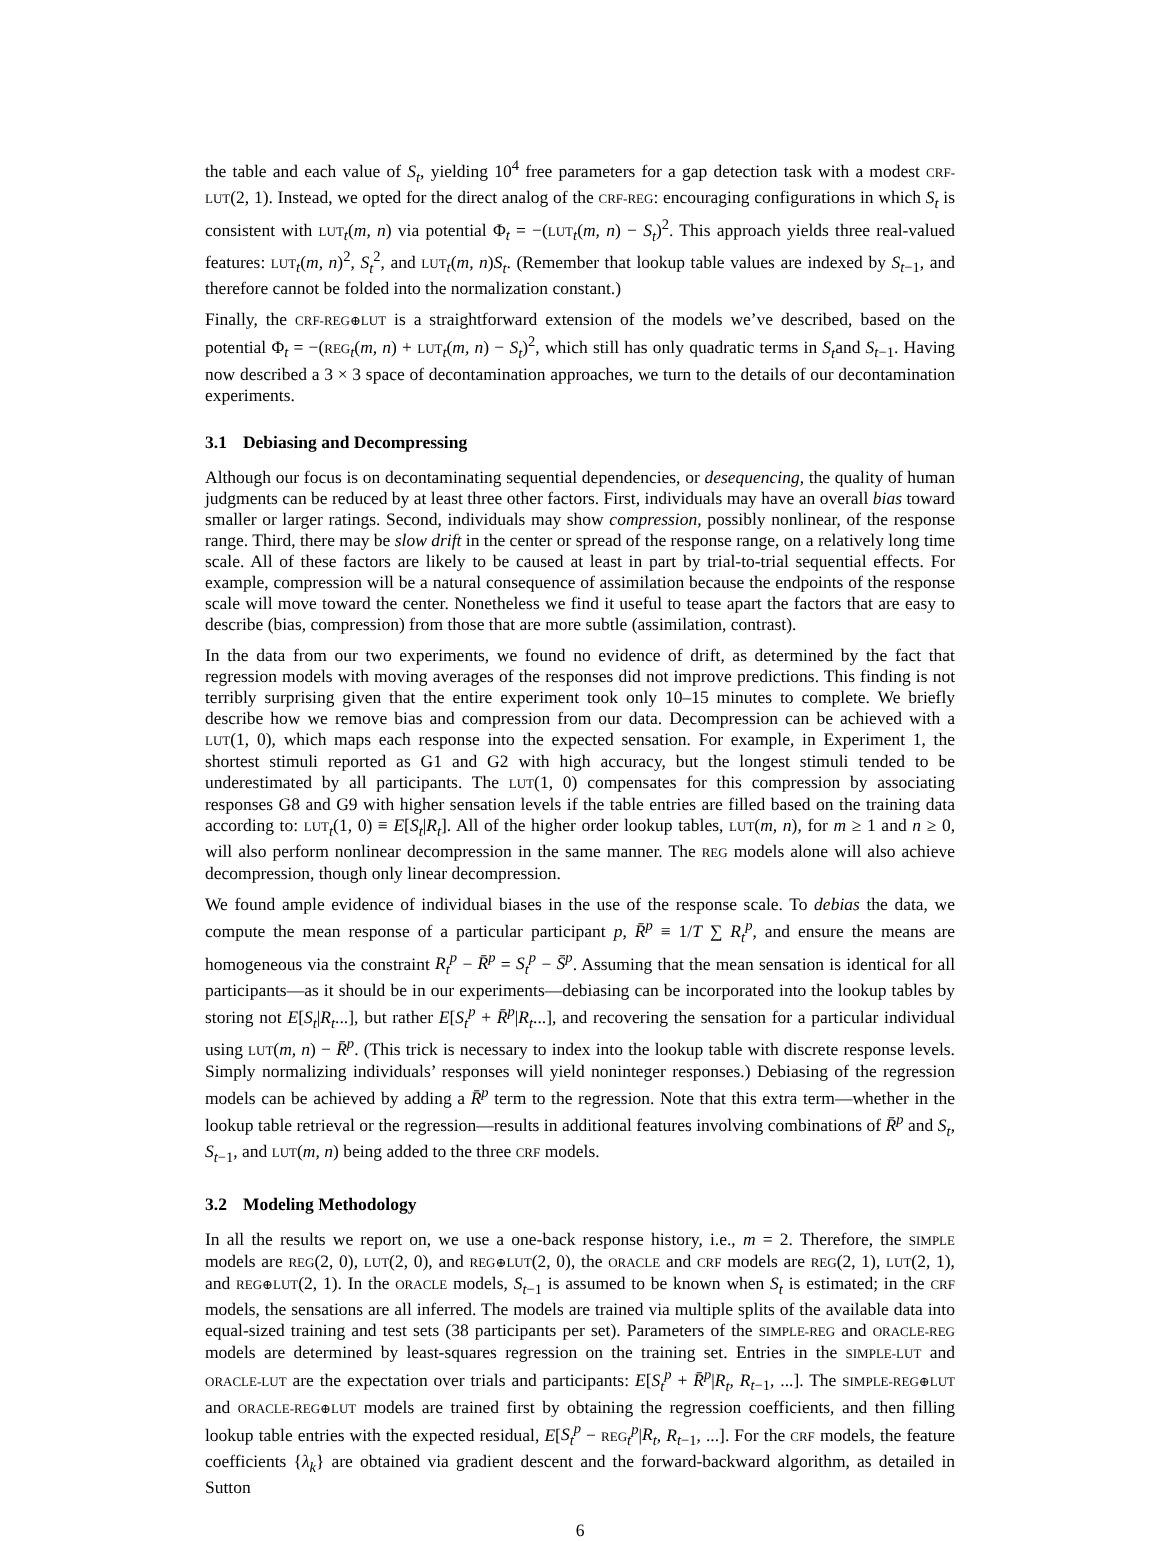the table and each value of S<sub>t</sub>, yielding 10<sup>4</sup> free parameters for a gap detection task with a modest CRF-LUT(2, 1). Instead, we opted for the direct analog of the CRF-REG: encouraging configurations in which S<sub>t</sub> is consistent with LUT<sub>t</sub>(m, n) via potential Φ<sub>t</sub> = −(LUT<sub>t</sub>(m, n) − S<sub>t</sub>)<sup>2</sup>. This approach yields three real-valued features: LUT<sub>t</sub>(m, n)<sup>2</sup>, S<sub>t</sub><sup>2</sup>, and LUT<sub>t</sub>(m, n)S<sub>t</sub>. (Remember that lookup table values are indexed by S<sub>t−1</sub>, and therefore cannot be folded into the normalization constant.)
Finally, the CRF-REG⊕LUT is a straightforward extension of the models we’ve described, based on the potential Φ<sub>t</sub> = −(REG<sub>t</sub>(m, n) + LUT<sub>t</sub>(m, n) − S<sub>t</sub>)<sup>2</sup>, which still has only quadratic terms in S<sub>t</sub>and S<sub>t−1</sub>. Having now described a 3 × 3 space of decontamination approaches, we turn to the details of our decontamination experiments.
3.1 Debiasing and Decompressing
Although our focus is on decontaminating sequential dependencies, or desequencing, the quality of human judgments can be reduced by at least three other factors. First, individuals may have an overall bias toward smaller or larger ratings. Second, individuals may show compression, possibly nonlinear, of the response range. Third, there may be slow drift in the center or spread of the response range, on a relatively long time scale. All of these factors are likely to be caused at least in part by trial-to-trial sequential effects. For example, compression will be a natural consequence of assimilation because the endpoints of the response scale will move toward the center. Nonetheless we find it useful to tease apart the factors that are easy to describe (bias, compression) from those that are more subtle (assimilation, contrast).
In the data from our two experiments, we found no evidence of drift, as determined by the fact that regression models with moving averages of the responses did not improve predictions. This finding is not terribly surprising given that the entire experiment took only 10–15 minutes to complete. We briefly describe how we remove bias and compression from our data. Decompression can be achieved with a LUT(1, 0), which maps each response into the expected sensation. For example, in Experiment 1, the shortest stimuli reported as G1 and G2 with high accuracy, but the longest stimuli tended to be underestimated by all participants. The LUT(1, 0) compensates for this compression by associating responses G8 and G9 with higher sensation levels if the table entries are filled based on the training data according to: LUT<sub>t</sub>(1, 0) ≡ E[S<sub>t</sub>|R<sub>t</sub>]. All of the higher order lookup tables, LUT(m, n), for m ≥ 1 and n ≥ 0, will also perform nonlinear decompression in the same manner. The REG models alone will also achieve decompression, though only linear decompression.
We found ample evidence of individual biases in the use of the response scale. To debias the data, we compute the mean response of a particular participant p, R̄<sup>p</sup> ≡ 1/T ∑ R<sub>t</sub><sup>p</sup>, and ensure the means are homogeneous via the constraint R<sub>t</sub><sup>p</sup> − R̄<sup>p</sup> = S<sub>t</sub><sup>p</sup> − S̄<sup>p</sup>. Assuming that the mean sensation is identical for all participants—as it should be in our experiments—debiasing can be incorporated into the lookup tables by storing not E[S<sub>t</sub>|R<sub>t</sub>...], but rather E[S<sub>t</sub><sup>p</sup> + R̄<sup>p</sup>|R<sub>t</sub>...], and recovering the sensation for a particular individual using LUT(m, n) − R̄<sup>p</sup>. (This trick is necessary to index into the lookup table with discrete response levels. Simply normalizing individuals’ responses will yield noninteger responses.) Debiasing of the regression models can be achieved by adding a R̄<sup>p</sup> term to the regression. Note that this extra term—whether in the lookup table retrieval or the regression—results in additional features involving combinations of R̄<sup>p</sup> and S<sub>t</sub>, S<sub>t−1</sub>, and LUT(m, n) being added to the three CRF models.
3.2 Modeling Methodology
In all the results we report on, we use a one-back response history, i.e., m = 2. Therefore, the SIMPLE models are REG(2, 0), LUT(2, 0), and REG⊕LUT(2, 0), the ORACLE and CRF models are REG(2, 1), LUT(2, 1), and REG⊕LUT(2, 1). In the ORACLE models, S<sub>t−1</sub> is assumed to be known when S<sub>t</sub> is estimated; in the CRF models, the sensations are all inferred. The models are trained via multiple splits of the available data into equal-sized training and test sets (38 participants per set). Parameters of the SIMPLE-REG and ORACLE-REG models are determined by least-squares regression on the training set. Entries in the SIMPLE-LUT and ORACLE-LUT are the expectation over trials and participants: E[S<sub>t</sub><sup>p</sup> + R̄<sup>p</sup>|R<sub>t</sub>, R<sub>t−1</sub>, ...]. The SIMPLE-REG⊕LUT and ORACLE-REG⊕LUT models are trained first by obtaining the regression coefficients, and then filling lookup table entries with the expected residual, E[S<sub>t</sub><sup>p</sup> − REG<sub>t</sub><sup>p</sup>|R<sub>t</sub>, R<sub>t−1</sub>, ...]. For the CRF models, the feature coefficients {λ<sub>k</sub>} are obtained via gradient descent and the forward-backward algorithm, as detailed in Sutton
6